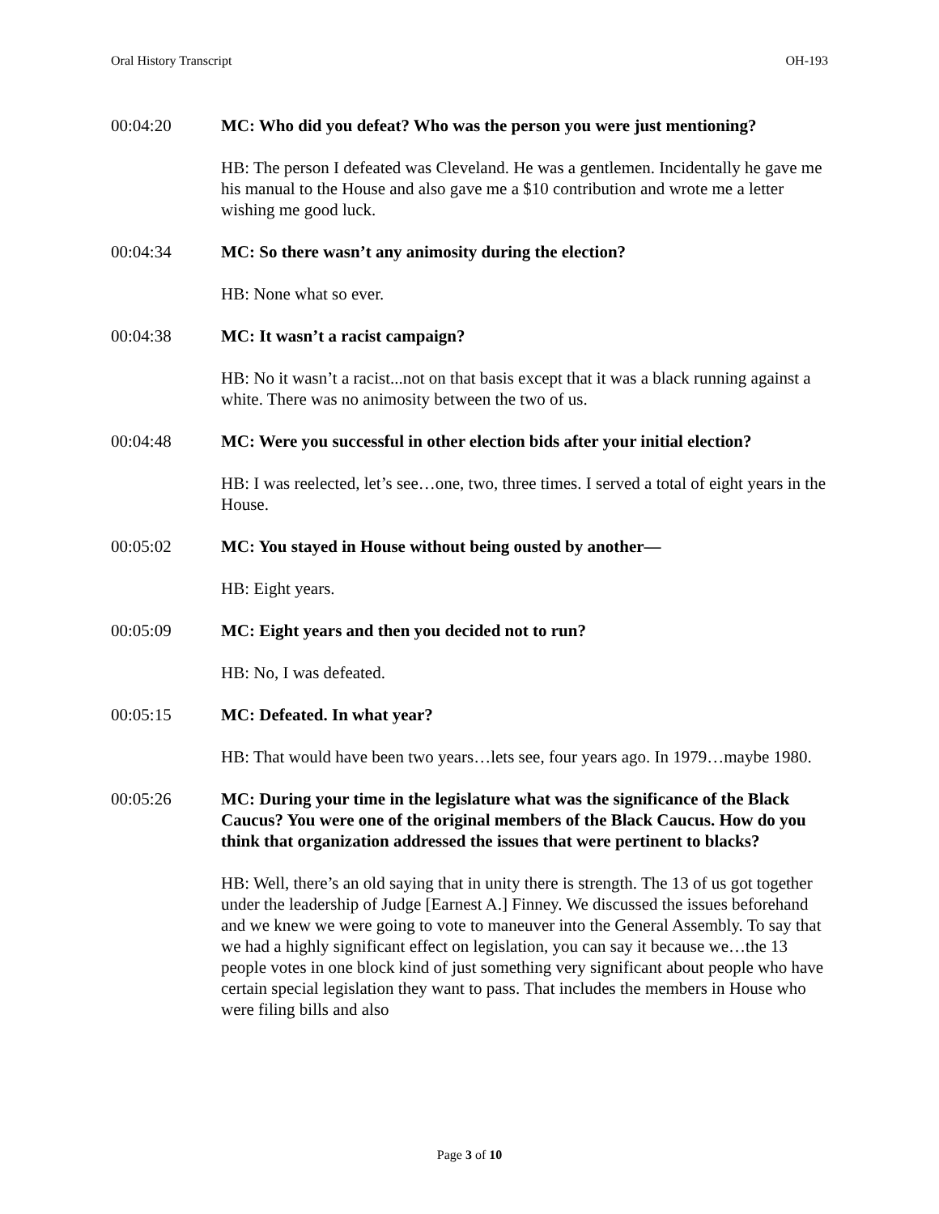Oral History Transcript OH-193
00:04:20 MC: Who did you defeat? Who was the person you were just mentioning?
HB: The person I defeated was Cleveland. He was a gentlemen. Incidentally he gave me his manual to the House and also gave me a $10 contribution and wrote me a letter wishing me good luck.
00:04:34 MC: So there wasn’t any animosity during the election?
HB: None what so ever.
00:04:38 MC: It wasn’t a racist campaign?
HB: No it wasn’t a racist...not on that basis except that it was a black running against a white. There was no animosity between the two of us.
00:04:48 MC: Were you successful in other election bids after your initial election?
HB: I was reelected, let’s see…one, two, three times. I served a total of eight years in the House.
00:05:02 MC: You stayed in House without being ousted by another—
HB: Eight years.
00:05:09 MC: Eight years and then you decided not to run?
HB: No, I was defeated.
00:05:15 MC: Defeated. In what year?
HB: That would have been two years…lets see, four years ago. In 1979…maybe 1980.
00:05:26 MC: During your time in the legislature what was the significance of the Black Caucus? You were one of the original members of the Black Caucus. How do you think that organization addressed the issues that were pertinent to blacks?
HB: Well, there’s an old saying that in unity there is strength. The 13 of us got together under the leadership of Judge [Earnest A.] Finney. We discussed the issues beforehand and we knew we were going to vote to maneuver into the General Assembly. To say that we had a highly significant effect on legislation, you can say it because we…the 13 people votes in one block kind of just something very significant about people who have certain special legislation they want to pass. That includes the members in House who were filing bills and also
Page 3 of 10